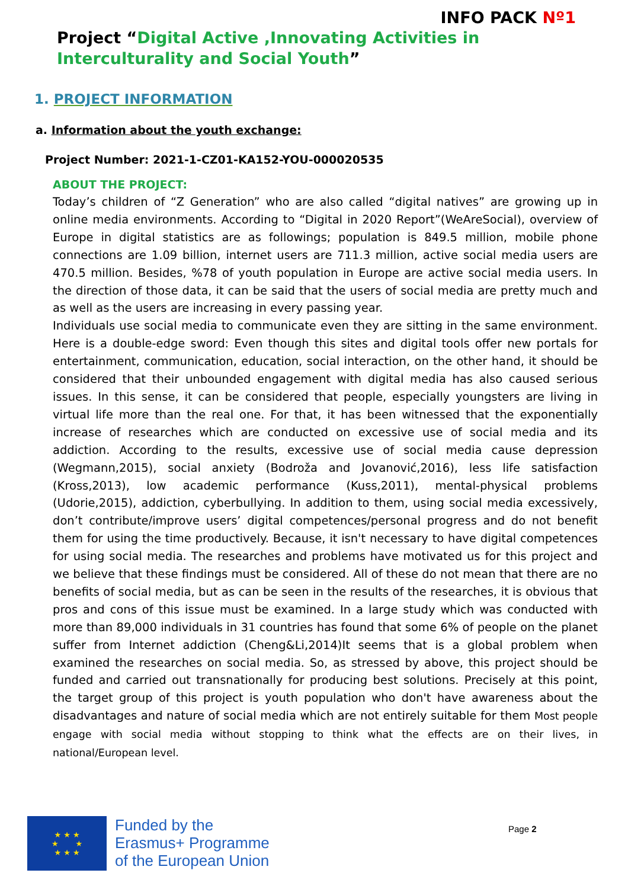INFO PACK Nº1
Project “Digital Active ,Innovating Activities in Interculturality and Social Youth”
1. PROJECT INFORMATION
a. Information about the youth exchange:
Project Number: 2021-1-CZ01-KA152-YOU-000020535
ABOUT THE PROJECT:
Today’s children of “Z Generation” who are also called “digital natives” are growing up in online media environments. According to “Digital in 2020 Report”(WeAreSocial), overview of Europe in digital statistics are as followings; population is 849.5 million, mobile phone connections are 1.09 billion, internet users are 711.3 million, active social media users are 470.5 million. Besides, %78 of youth population in Europe are active social media users. In the direction of those data, it can be said that the users of social media are pretty much and as well as the users are increasing in every passing year.
Individuals use social media to communicate even they are sitting in the same environment. Here is a double-edge sword: Even though this sites and digital tools offer new portals for entertainment, communication, education, social interaction, on the other hand, it should be considered that their unbounded engagement with digital media has also caused serious issues. In this sense, it can be considered that people, especially youngsters are living in virtual life more than the real one. For that, it has been witnessed that the exponentially increase of researches which are conducted on excessive use of social media and its addiction. According to the results, excessive use of social media cause depression (Wegmann,2015), social anxiety (Bodroža and Jovanović,2016), less life satisfaction (Kross,2013), low academic performance (Kuss,2011), mental-physical problems (Udorie,2015), addiction, cyberbullying. In addition to them, using social media excessively, don’t contribute/improve users’ digital competences/personal progress and do not benefit them for using the time productively. Because, it isn't necessary to have digital competences for using social media. The researches and problems have motivated us for this project and we believe that these findings must be considered. All of these do not mean that there are no benefits of social media, but as can be seen in the results of the researches, it is obvious that pros and cons of this issue must be examined. In a large study which was conducted with more than 89,000 individuals in 31 countries has found that some 6% of people on the planet suffer from Internet addiction (Cheng&Li,2014)It seems that is a global problem when examined the researches on social media. So, as stressed by above, this project should be funded and carried out transnationally for producing best solutions. Precisely at this point, the target group of this project is youth population who don't have awareness about the disadvantages and nature of social media which are not entirely suitable for them Most people engage with social media without stopping to think what the effects are on their lives, in national/European level.
★ ★ ★
★ ★
★ ★ ★
Funded by the
Erasmus+ Programme
of the European Union
Page 2